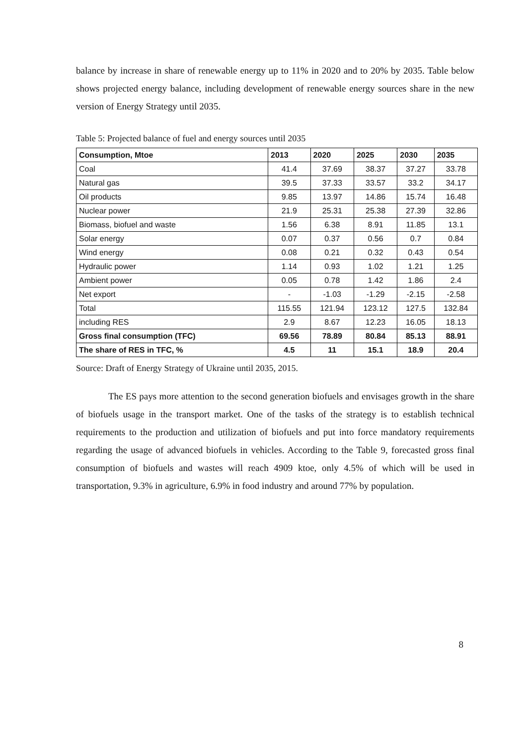balance by increase in share of renewable energy up to 11% in 2020 and to 20% by 2035. Table below shows projected energy balance, including development of renewable energy sources share in the new version of Energy Strategy until 2035.
Table 5: Projected balance of fuel and energy sources until 2035
| Consumption, Mtoe | 2013 | 2020 | 2025 | 2030 | 2035 |
| --- | --- | --- | --- | --- | --- |
| Coal | 41.4 | 37.69 | 38.37 | 37.27 | 33.78 |
| Natural gas | 39.5 | 37.33 | 33.57 | 33.2 | 34.17 |
| Oil products | 9.85 | 13.97 | 14.86 | 15.74 | 16.48 |
| Nuclear power | 21.9 | 25.31 | 25.38 | 27.39 | 32.86 |
| Biomass, biofuel and waste | 1.56 | 6.38 | 8.91 | 11.85 | 13.1 |
| Solar energy | 0.07 | 0.37 | 0.56 | 0.7 | 0.84 |
| Wind energy | 0.08 | 0.21 | 0.32 | 0.43 | 0.54 |
| Hydraulic power | 1.14 | 0.93 | 1.02 | 1.21 | 1.25 |
| Ambient power | 0.05 | 0.78 | 1.42 | 1.86 | 2.4 |
| Net export | - | -1.03 | -1.29 | -2.15 | -2.58 |
| Total | 115.55 | 121.94 | 123.12 | 127.5 | 132.84 |
| including RES | 2.9 | 8.67 | 12.23 | 16.05 | 18.13 |
| Gross final consumption (TFC) | 69.56 | 78.89 | 80.84 | 85.13 | 88.91 |
| The share of RES in TFC, % | 4.5 | 11 | 15.1 | 18.9 | 20.4 |
Source: Draft of Energy Strategy of Ukraine until 2035, 2015.
The ES pays more attention to the second generation biofuels and envisages growth in the share of biofuels usage in the transport market. One of the tasks of the strategy is to establish technical requirements to the production and utilization of biofuels and put into force mandatory requirements regarding the usage of advanced biofuels in vehicles. According to the Table 9, forecasted gross final consumption of biofuels and wastes will reach 4909 ktoe, only 4.5% of which will be used in transportation, 9.3% in agriculture, 6.9% in food industry and around 77% by population.
8